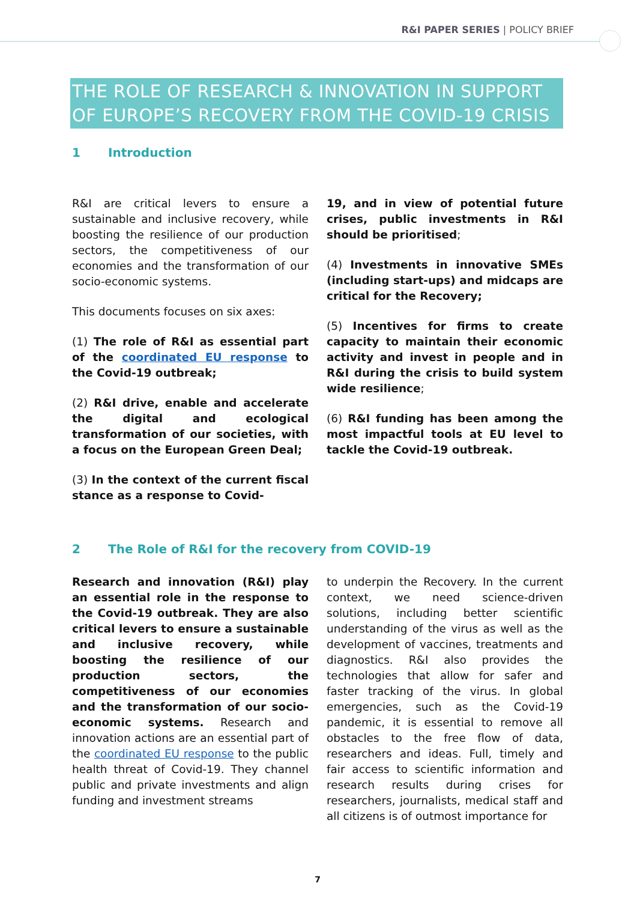R&I PAPER SERIES | POLICY BRIEF
THE ROLE OF RESEARCH & INNOVATION IN SUPPORT OF EUROPE’S RECOVERY FROM THE COVID-19 CRISIS
1 Introduction
R&I are critical levers to ensure a sustainable and inclusive recovery, while boosting the resilience of our production sectors, the competitiveness of our economies and the transformation of our socio-economic systems.
This documents focuses on six axes:
(1) The role of R&I as essential part of the coordinated EU response to the Covid-19 outbreak;
(2) R&I drive, enable and accelerate the digital and ecological transformation of our societies, with a focus on the European Green Deal;
(3) In the context of the current fiscal stance as a response to Covid-
19, and in view of potential future crises, public investments in R&I should be prioritised;
(4) Investments in innovative SMEs (including start-ups) and midcaps are critical for the Recovery;
(5) Incentives for firms to create capacity to maintain their economic activity and invest in people and in R&I during the crisis to build system wide resilience;
(6) R&I funding has been among the most impactful tools at EU level to tackle the Covid-19 outbreak.
2 The Role of R&I for the recovery from COVID-19
Research and innovation (R&I) play an essential role in the response to the Covid-19 outbreak. They are also critical levers to ensure a sustainable and inclusive recovery, while boosting the resilience of our production sectors, the competitiveness of our economies and the transformation of our socio-economic systems. Research and innovation actions are an essential part of the coordinated EU response to the public health threat of Covid-19. They channel public and private investments and align funding and investment streams
to underpin the Recovery. In the current context, we need science-driven solutions, including better scientific understanding of the virus as well as the development of vaccines, treatments and diagnostics. R&I also provides the technologies that allow for safer and faster tracking of the virus. In global emergencies, such as the Covid-19 pandemic, it is essential to remove all obstacles to the free flow of data, researchers and ideas. Full, timely and fair access to scientific information and research results during crises for researchers, journalists, medical staff and all citizens is of outmost importance for
7